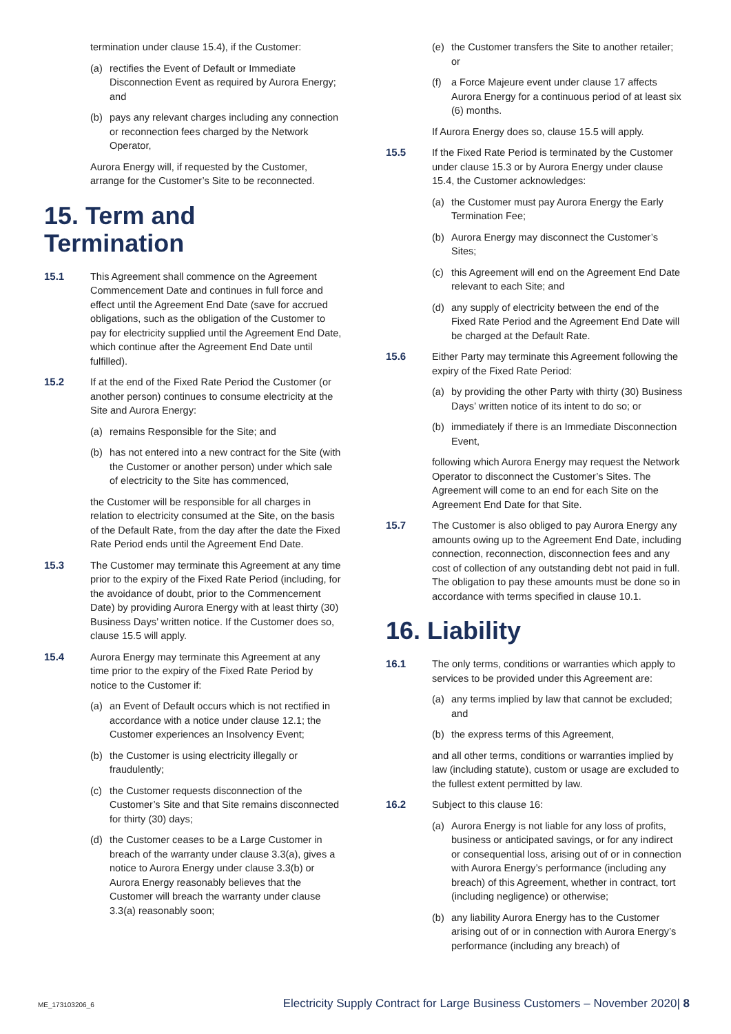termination under clause 15.4), if the Customer:
(a) rectifies the Event of Default or Immediate Disconnection Event as required by Aurora Energy; and
(b) pays any relevant charges including any connection or reconnection fees charged by the Network Operator,
Aurora Energy will, if requested by the Customer, arrange for the Customer’s Site to be reconnected.
15. Term and Termination
15.1 This Agreement shall commence on the Agreement Commencement Date and continues in full force and effect until the Agreement End Date (save for accrued obligations, such as the obligation of the Customer to pay for electricity supplied until the Agreement End Date, which continue after the Agreement End Date until fulfilled).
15.2 If at the end of the Fixed Rate Period the Customer (or another person) continues to consume electricity at the Site and Aurora Energy:
(a) remains Responsible for the Site; and
(b) has not entered into a new contract for the Site (with the Customer or another person) under which sale of electricity to the Site has commenced,
the Customer will be responsible for all charges in relation to electricity consumed at the Site, on the basis of the Default Rate, from the day after the date the Fixed Rate Period ends until the Agreement End Date.
15.3 The Customer may terminate this Agreement at any time prior to the expiry of the Fixed Rate Period (including, for the avoidance of doubt, prior to the Commencement Date) by providing Aurora Energy with at least thirty (30) Business Days’ written notice. If the Customer does so, clause 15.5 will apply.
15.4 Aurora Energy may terminate this Agreement at any time prior to the expiry of the Fixed Rate Period by notice to the Customer if:
(a) an Event of Default occurs which is not rectified in accordance with a notice under clause 12.1; the Customer experiences an Insolvency Event;
(b) the Customer is using electricity illegally or fraudulently;
(c) the Customer requests disconnection of the Customer’s Site and that Site remains disconnected for thirty (30) days;
(d) the Customer ceases to be a Large Customer in breach of the warranty under clause 3.3(a), gives a notice to Aurora Energy under clause 3.3(b) or Aurora Energy reasonably believes that the Customer will breach the warranty under clause 3.3(a) reasonably soon;
(e) the Customer transfers the Site to another retailer; or
(f) a Force Majeure event under clause 17 affects Aurora Energy for a continuous period of at least six (6) months.
If Aurora Energy does so, clause 15.5 will apply.
15.5 If the Fixed Rate Period is terminated by the Customer under clause 15.3 or by Aurora Energy under clause 15.4, the Customer acknowledges:
(a) the Customer must pay Aurora Energy the Early Termination Fee;
(b) Aurora Energy may disconnect the Customer’s Sites;
(c) this Agreement will end on the Agreement End Date relevant to each Site; and
(d) any supply of electricity between the end of the Fixed Rate Period and the Agreement End Date will be charged at the Default Rate.
15.6 Either Party may terminate this Agreement following the expiry of the Fixed Rate Period:
(a) by providing the other Party with thirty (30) Business Days’ written notice of its intent to do so; or
(b) immediately if there is an Immediate Disconnection Event,
following which Aurora Energy may request the Network Operator to disconnect the Customer’s Sites. The Agreement will come to an end for each Site on the Agreement End Date for that Site.
15.7 The Customer is also obliged to pay Aurora Energy any amounts owing up to the Agreement End Date, including connection, reconnection, disconnection fees and any cost of collection of any outstanding debt not paid in full. The obligation to pay these amounts must be done so in accordance with terms specified in clause 10.1.
16. Liability
16.1 The only terms, conditions or warranties which apply to services to be provided under this Agreement are:
(a) any terms implied by law that cannot be excluded; and
(b) the express terms of this Agreement,
and all other terms, conditions or warranties implied by law (including statute), custom or usage are excluded to the fullest extent permitted by law.
16.2 Subject to this clause 16:
(a) Aurora Energy is not liable for any loss of profits, business or anticipated savings, or for any indirect or consequential loss, arising out of or in connection with Aurora Energy’s performance (including any breach) of this Agreement, whether in contract, tort (including negligence) or otherwise;
(b) any liability Aurora Energy has to the Customer arising out of or in connection with Aurora Energy’s performance (including any breach) of
ME_173103206_6 Electricity Supply Contract for Large Business Customers – November 2020| 8